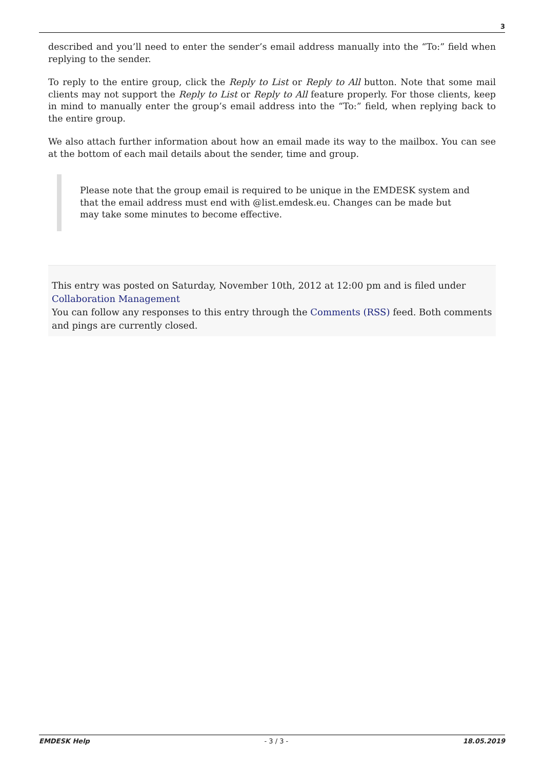3
described and you’ll need to enter the sender’s email address manually into the “To:” field when replying to the sender.
To reply to the entire group, click the Reply to List or Reply to All button. Note that some mail clients may not support the Reply to List or Reply to All feature properly. For those clients, keep in mind to manually enter the group’s email address into the “To:” field, when replying back to the entire group.
We also attach further information about how an email made its way to the mailbox. You can see at the bottom of each mail details about the sender, time and group.
Please note that the group email is required to be unique in the EMDESK system and that the email address must end with @list.emdesk.eu. Changes can be made but may take some minutes to become effective.
This entry was posted on Saturday, November 10th, 2012 at 12:00 pm and is filed under Collaboration Management
You can follow any responses to this entry through the Comments (RSS) feed. Both comments and pings are currently closed.
EMDESK Help - 3 / 3 - 18.05.2019